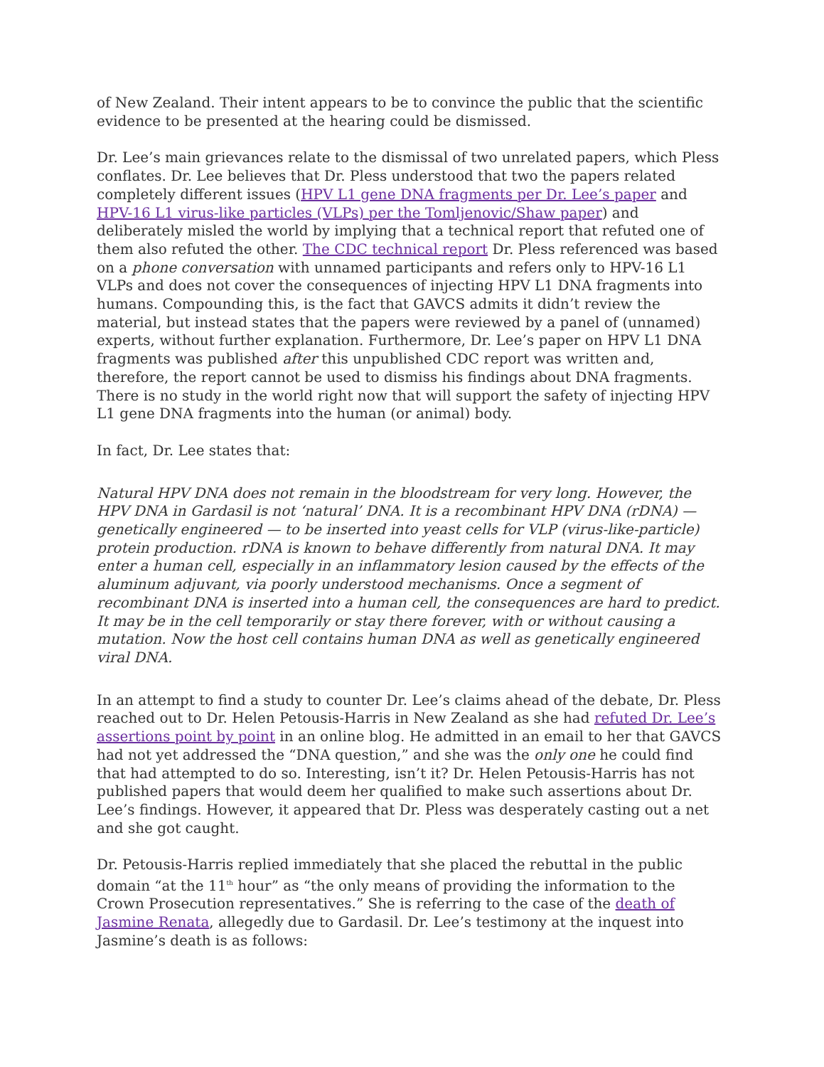of New Zealand. Their intent appears to be to convince the public that the scientific evidence to be presented at the hearing could be dismissed.
Dr. Lee’s main grievances relate to the dismissal of two unrelated papers, which Pless conflates. Dr. Lee believes that Dr. Pless understood that two the papers related completely different issues (HPV L1 gene DNA fragments per Dr. Lee’s paper and HPV-16 L1 virus-like particles (VLPs) per the Tomljenovic/Shaw paper) and deliberately misled the world by implying that a technical report that refuted one of them also refuted the other. The CDC technical report Dr. Pless referenced was based on a phone conversation with unnamed participants and refers only to HPV-16 L1 VLPs and does not cover the consequences of injecting HPV L1 DNA fragments into humans. Compounding this, is the fact that GAVCS admits it didn’t review the material, but instead states that the papers were reviewed by a panel of (unnamed) experts, without further explanation. Furthermore, Dr. Lee’s paper on HPV L1 DNA fragments was published after this unpublished CDC report was written and, therefore, the report cannot be used to dismiss his findings about DNA fragments. There is no study in the world right now that will support the safety of injecting HPV L1 gene DNA fragments into the human (or animal) body.
In fact, Dr. Lee states that:
Natural HPV DNA does not remain in the bloodstream for very long. However, the HPV DNA in Gardasil is not ‘natural’ DNA. It is a recombinant HPV DNA (rDNA) — genetically engineered — to be inserted into yeast cells for VLP (virus-like-particle) protein production. rDNA is known to behave differently from natural DNA. It may enter a human cell, especially in an inflammatory lesion caused by the effects of the aluminum adjuvant, via poorly understood mechanisms. Once a segment of recombinant DNA is inserted into a human cell, the consequences are hard to predict. It may be in the cell temporarily or stay there forever, with or without causing a mutation. Now the host cell contains human DNA as well as genetically engineered viral DNA.
In an attempt to find a study to counter Dr. Lee’s claims ahead of the debate, Dr. Pless reached out to Dr. Helen Petousis-Harris in New Zealand as she had refuted Dr. Lee’s assertions point by point in an online blog. He admitted in an email to her that GAVCS had not yet addressed the “DNA question,” and she was the only one he could find that had attempted to do so. Interesting, isn’t it? Dr. Helen Petousis-Harris has not published papers that would deem her qualified to make such assertions about Dr. Lee’s findings. However, it appeared that Dr. Pless was desperately casting out a net and she got caught.
Dr. Petousis-Harris replied immediately that she placed the rebuttal in the public domain “at the 11<sup>th</sup> hour” as “the only means of providing the information to the Crown Prosecution representatives.” She is referring to the case of the death of Jasmine Renata, allegedly due to Gardasil. Dr. Lee’s testimony at the inquest into Jasmine’s death is as follows: